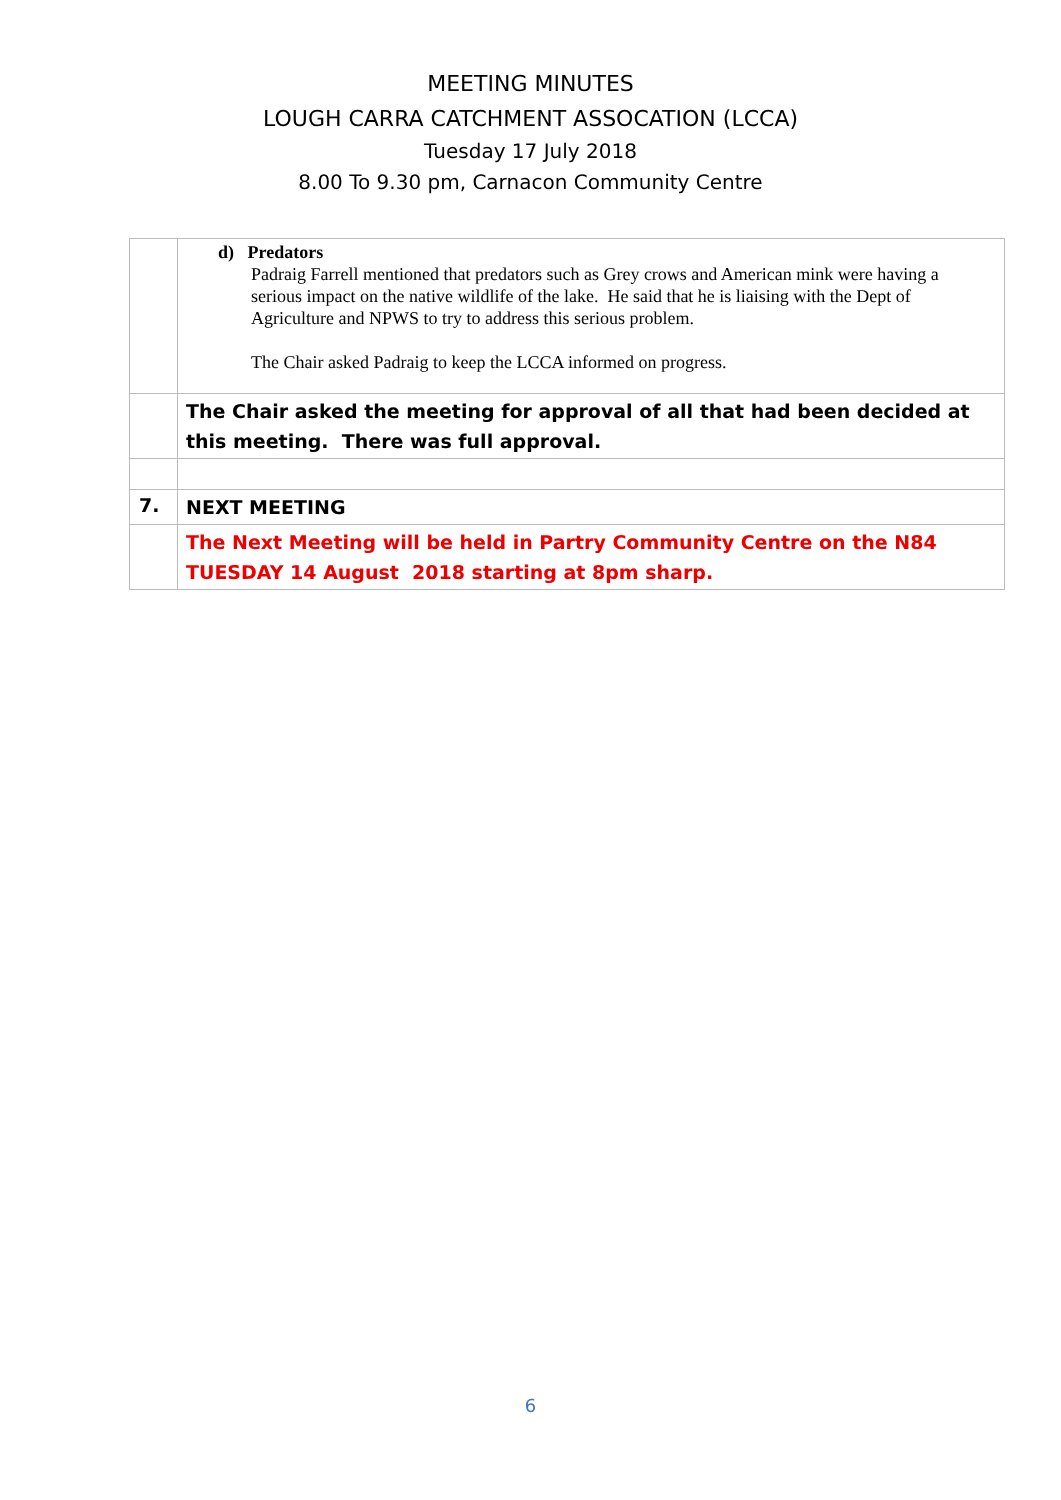MEETING MINUTES
LOUGH CARRA CATCHMENT ASSOCATION (LCCA)
Tuesday 17 July 2018
8.00 To 9.30 pm, Carnacon Community Centre
| | d) Predators Padraig Farrell mentioned that predators such as Grey crows and American mink were having a serious impact on the native wildlife of the lake. He said that he is liaising with the Dept of Agriculture and NPWS to try to address this serious problem. The Chair asked Padraig to keep the LCCA informed on progress. |
| | The Chair asked the meeting for approval of all that had been decided at this meeting. There was full approval. |
| 7. | NEXT MEETING |
| | The Next Meeting will be held in Partry Community Centre on the N84 TUESDAY 14 August 2018 starting at 8pm sharp. |
6